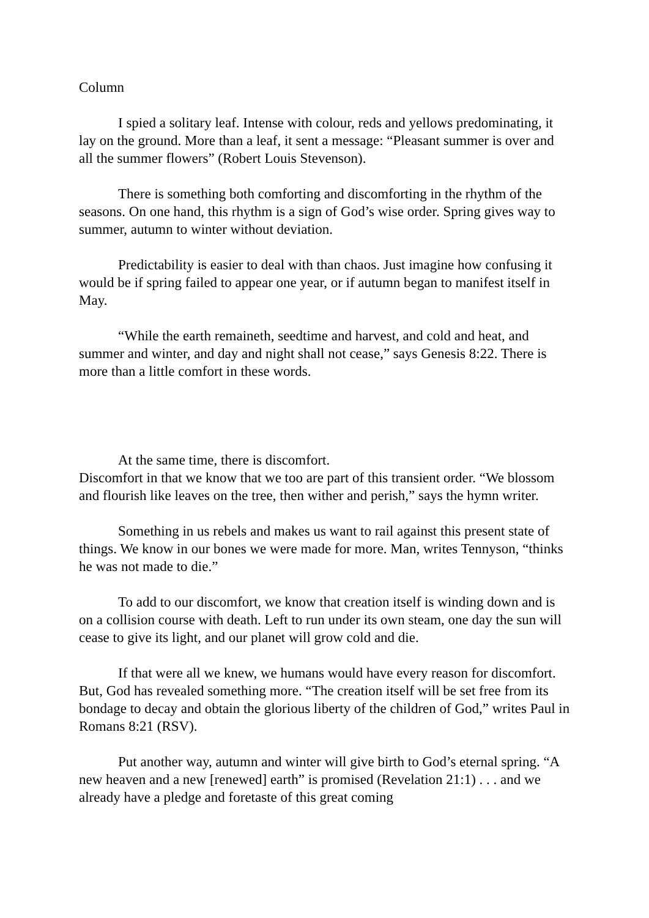Column
I spied a solitary leaf. Intense with colour, reds and yellows predominating, it lay on the ground. More than a leaf, it sent a message: “Pleasant summer is over and all the summer flowers” (Robert Louis Stevenson).
There is something both comforting and discomforting in the rhythm of the seasons. On one hand, this rhythm is a sign of God’s wise order. Spring gives way to summer, autumn to winter without deviation.
Predictability is easier to deal with than chaos. Just imagine how confusing it would be if spring failed to appear one year, or if autumn began to manifest itself in May.
“While the earth remaineth, seedtime and harvest, and cold and heat, and summer and winter, and day and night shall not cease,” says Genesis 8:22. There is more than a little comfort in these words.
At the same time, there is discomfort.
Discomfort in that we know that we too are part of this transient order. “We blossom and flourish like leaves on the tree, then wither and perish,” says the hymn writer.
Something in us rebels and makes us want to rail against this present state of things. We know in our bones we were made for more. Man, writes Tennyson, “thinks he was not made to die.”
To add to our discomfort, we know that creation itself is winding down and is on a collision course with death. Left to run under its own steam, one day the sun will cease to give its light, and our planet will grow cold and die.
If that were all we knew, we humans would have every reason for discomfort. But, God has revealed something more. “The creation itself will be set free from its bondage to decay and obtain the glorious liberty of the children of God,” writes Paul in Romans 8:21 (RSV).
Put another way, autumn and winter will give birth to God’s eternal spring. “A new heaven and a new [renewed] earth” is promised (Revelation 21:1) . . . and we already have a pledge and foretaste of this great coming